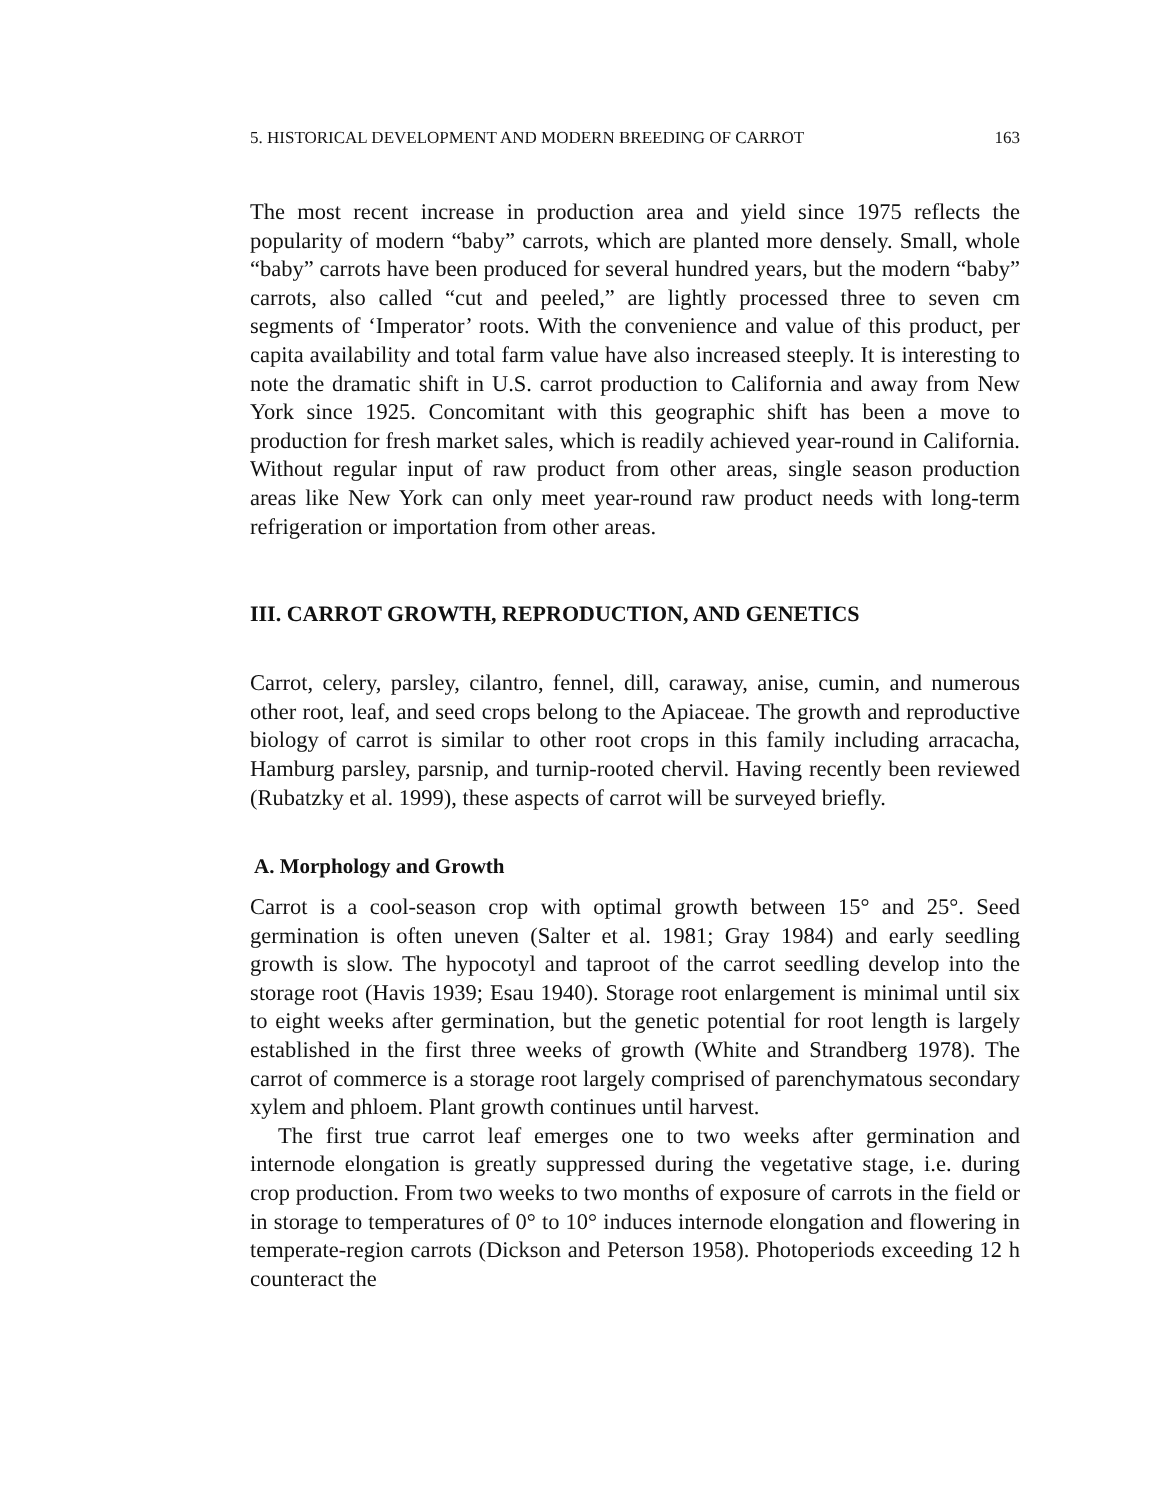5. HISTORICAL DEVELOPMENT AND MODERN BREEDING OF CARROT 163
The most recent increase in production area and yield since 1975 reflects the popularity of modern “baby” carrots, which are planted more densely. Small, whole “baby” carrots have been produced for several hundred years, but the modern “baby” carrots, also called “cut and peeled,” are lightly processed three to seven cm segments of ‘Imperator’ roots. With the convenience and value of this product, per capita availability and total farm value have also increased steeply. It is interesting to note the dramatic shift in U.S. carrot production to California and away from New York since 1925. Concomitant with this geographic shift has been a move to production for fresh market sales, which is readily achieved year-round in California. Without regular input of raw product from other areas, single season production areas like New York can only meet year-round raw product needs with long-term refrigeration or importation from other areas.
III. CARROT GROWTH, REPRODUCTION, AND GENETICS
Carrot, celery, parsley, cilantro, fennel, dill, caraway, anise, cumin, and numerous other root, leaf, and seed crops belong to the Apiaceae. The growth and reproductive biology of carrot is similar to other root crops in this family including arracacha, Hamburg parsley, parsnip, and turnip-rooted chervil. Having recently been reviewed (Rubatzky et al. 1999), these aspects of carrot will be surveyed briefly.
A. Morphology and Growth
Carrot is a cool-season crop with optimal growth between 15° and 25°. Seed germination is often uneven (Salter et al. 1981; Gray 1984) and early seedling growth is slow. The hypocotyl and taproot of the carrot seedling develop into the storage root (Havis 1939; Esau 1940). Storage root enlargement is minimal until six to eight weeks after germination, but the genetic potential for root length is largely established in the first three weeks of growth (White and Strandberg 1978). The carrot of commerce is a storage root largely comprised of parenchymatous secondary xylem and phloem. Plant growth continues until harvest.
The first true carrot leaf emerges one to two weeks after germination and internode elongation is greatly suppressed during the vegetative stage, i.e. during crop production. From two weeks to two months of exposure of carrots in the field or in storage to temperatures of 0° to 10° induces internode elongation and flowering in temperate-region carrots (Dickson and Peterson 1958). Photoperiods exceeding 12 h counteract the